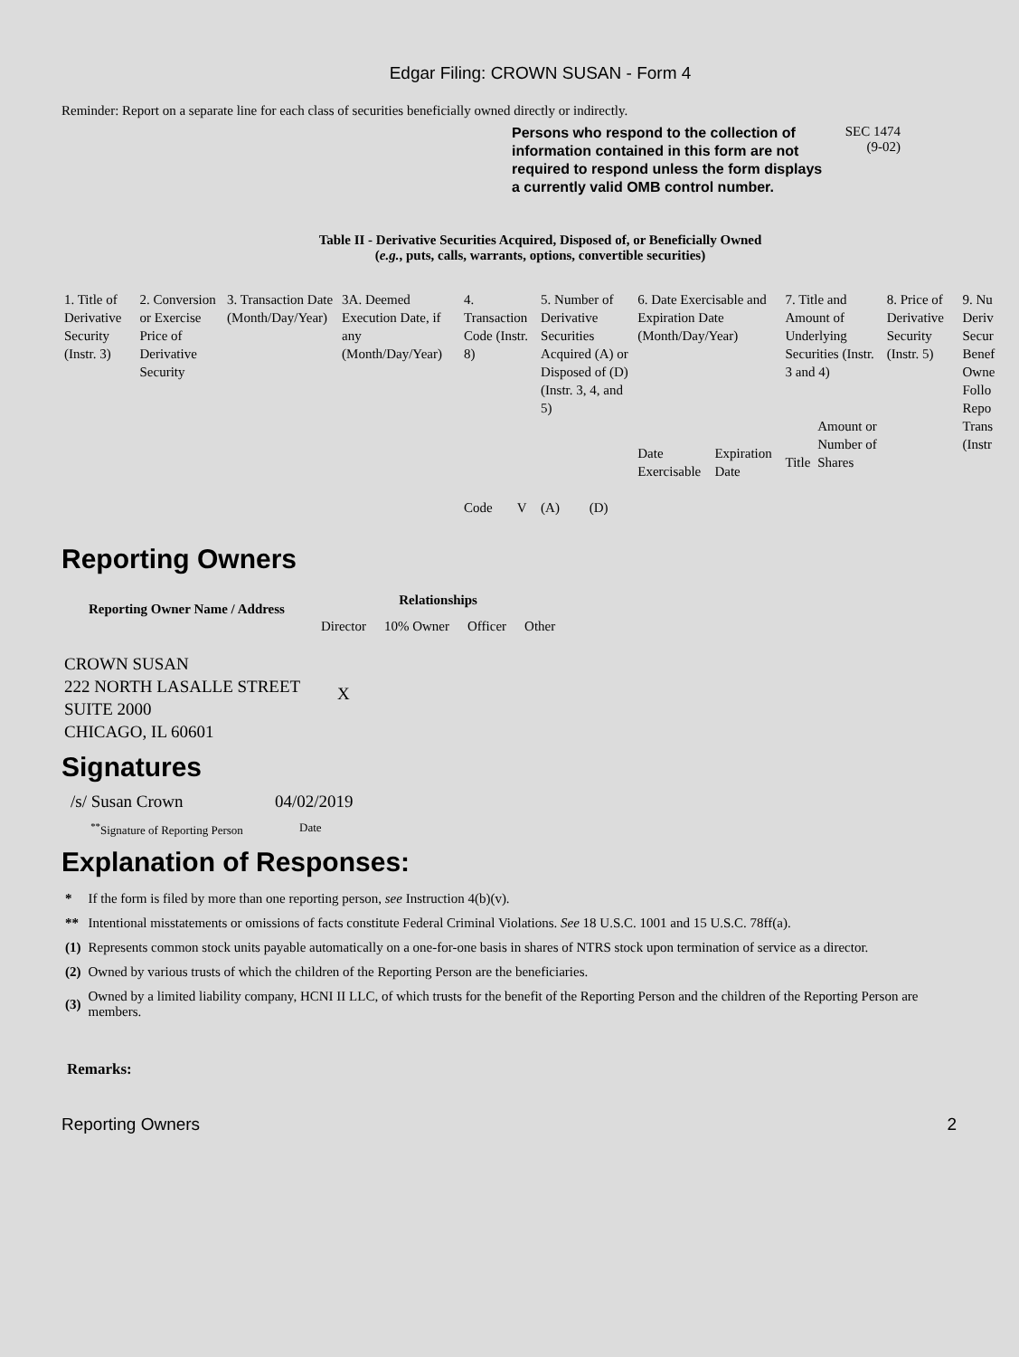Edgar Filing: CROWN SUSAN - Form 4
Reminder: Report on a separate line for each class of securities beneficially owned directly or indirectly.
Persons who respond to the collection of information contained in this form are not required to respond unless the form displays a currently valid OMB control number.
SEC 1474
(9-02)
Table II - Derivative Securities Acquired, Disposed of, or Beneficially Owned
(e.g., puts, calls, warrants, options, convertible securities)
| 1. Title of Derivative Security (Instr. 3) | 2. Conversion or Exercise Price of Derivative Security | 3. Transaction Date (Month/Day/Year) | 3A. Deemed Execution Date, if any (Month/Day/Year) | 4. Transaction Code (Instr. 8) | | 5. Number of Derivative Securities Acquired (A) or Disposed of (D) (Instr. 3, 4, and 5) | | 6. Date Exercisable and Expiration Date (Month/Day/Year) | | 7. Title and Amount of Underlying Securities (Instr. 3 and 4) | | 8. Price of Derivative Security (Instr. 5) | 9. Nu Deriv Secur Benef Owne Follo Repo Trans (Instr |
| | | | | Code | V | (A) | (D) | Date Exercisable | Expiration Date | Title | Amount or Number of Shares | | |
Reporting Owners
| Reporting Owner Name / Address | Relationships | | | |
| --- | --- | --- | --- | --- |
| | Director | 10% Owner | Officer | Other |
| CROWN SUSAN 222 NORTH LASALLE STREET SUITE 2000 CHICAGO, IL 60601 | X | | | |
Signatures
| /s/ Susan Crown | 04/02/2019 |
| <sup>**</sup> Signature of Reporting Person | Date |
Explanation of Responses:
| * | If the form is filed by more than one reporting person, see Instruction 4(b)(v). |
| ** | Intentional misstatements or omissions of facts constitute Federal Criminal Violations. See 18 U.S.C. 1001 and 15 U.S.C. 78ff(a). |
| (1) | Represents common stock units payable automatically on a one-for-one basis in shares of NTRS stock upon termination of service as a director. |
| (2) | Owned by various trusts of which the children of the Reporting Person are the beneficiaries. |
| (3) | Owned by a limited liability company, HCNI II LLC, of which trusts for the benefit of the Reporting Person and the children of the Reporting Person are members. |
Remarks:
Reporting Owners 2